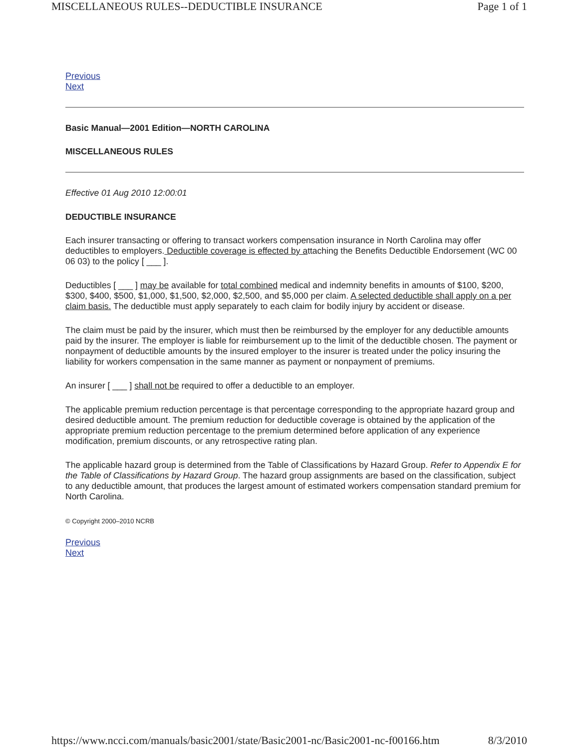MISCELLANEOUS RULES--DEDUCTIBLE INSURANCE Page 1 of 1
Previous
Next
Basic Manual—2001 Edition—NORTH CAROLINA
MISCELLANEOUS RULES
Effective 01 Aug 2010 12:00:01
DEDUCTIBLE INSURANCE
Each insurer transacting or offering to transact workers compensation insurance in North Carolina may offer deductibles to employers. Deductible coverage is effected by attaching the Benefits Deductible Endorsement (WC 00 06 03) to the policy [ ___ ].
Deductibles [ ___ ] may be available for total combined medical and indemnity benefits in amounts of $100, $200, $300, $400, $500, $1,000, $1,500, $2,000, $2,500, and $5,000 per claim. A selected deductible shall apply on a per claim basis. The deductible must apply separately to each claim for bodily injury by accident or disease.
The claim must be paid by the insurer, which must then be reimbursed by the employer for any deductible amounts paid by the insurer. The employer is liable for reimbursement up to the limit of the deductible chosen. The payment or nonpayment of deductible amounts by the insured employer to the insurer is treated under the policy insuring the liability for workers compensation in the same manner as payment or nonpayment of premiums.
An insurer [ ___ ] shall not be required to offer a deductible to an employer.
The applicable premium reduction percentage is that percentage corresponding to the appropriate hazard group and desired deductible amount. The premium reduction for deductible coverage is obtained by the application of the appropriate premium reduction percentage to the premium determined before application of any experience modification, premium discounts, or any retrospective rating plan.
The applicable hazard group is determined from the Table of Classifications by Hazard Group. Refer to Appendix E for the Table of Classifications by Hazard Group. The hazard group assignments are based on the classification, subject to any deductible amount, that produces the largest amount of estimated workers compensation standard premium for North Carolina.
© Copyright 2000–2010 NCRB
Previous
Next
https://www.ncci.com/manuals/basic2001/state/Basic2001-nc/Basic2001-nc-f00166.htm 8/3/2010